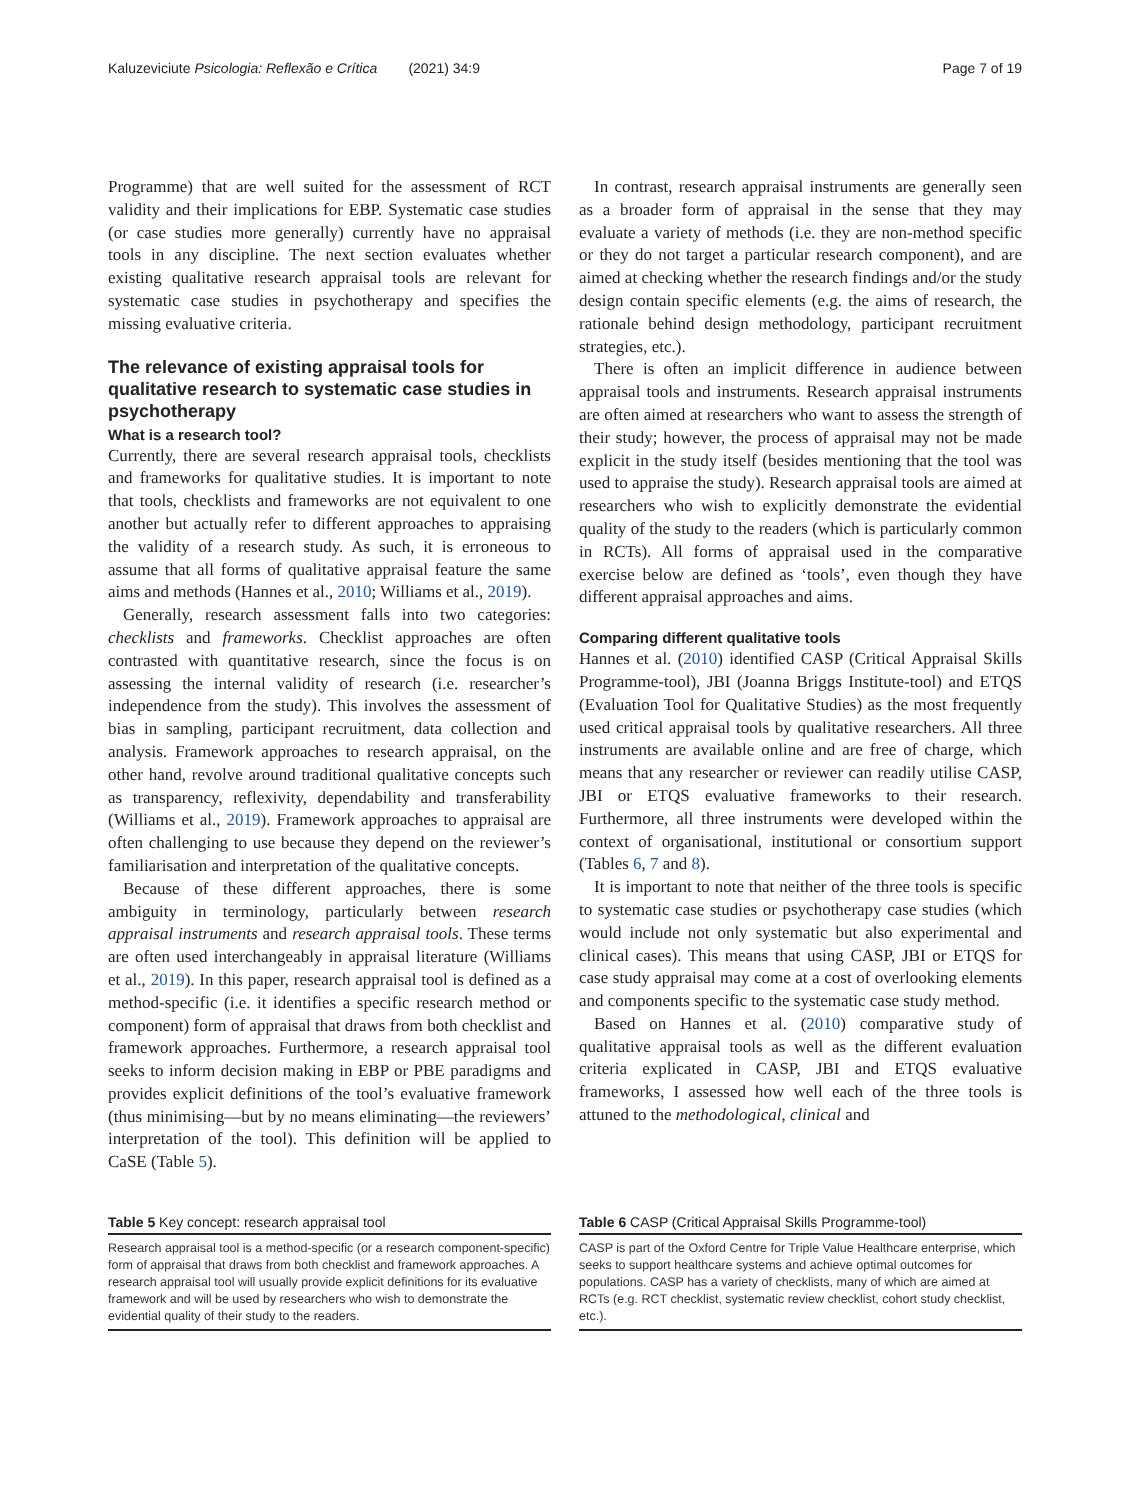Kaluzeviciute Psicologia: Reflexão e Crítica (2021) 34:9 Page 7 of 19
Programme) that are well suited for the assessment of RCT validity and their implications for EBP. Systematic case studies (or case studies more generally) currently have no appraisal tools in any discipline. The next section evaluates whether existing qualitative research appraisal tools are relevant for systematic case studies in psychotherapy and specifies the missing evaluative criteria.
The relevance of existing appraisal tools for qualitative research to systematic case studies in psychotherapy
What is a research tool?
Currently, there are several research appraisal tools, checklists and frameworks for qualitative studies. It is important to note that tools, checklists and frameworks are not equivalent to one another but actually refer to different approaches to appraising the validity of a research study. As such, it is erroneous to assume that all forms of qualitative appraisal feature the same aims and methods (Hannes et al., 2010; Williams et al., 2019).
Generally, research assessment falls into two categories: checklists and frameworks. Checklist approaches are often contrasted with quantitative research, since the focus is on assessing the internal validity of research (i.e. researcher’s independence from the study). This involves the assessment of bias in sampling, participant recruitment, data collection and analysis. Framework approaches to research appraisal, on the other hand, revolve around traditional qualitative concepts such as transparency, reflexivity, dependability and transferability (Williams et al., 2019). Framework approaches to appraisal are often challenging to use because they depend on the reviewer’s familiarisation and interpretation of the qualitative concepts.
Because of these different approaches, there is some ambiguity in terminology, particularly between research appraisal instruments and research appraisal tools. These terms are often used interchangeably in appraisal literature (Williams et al., 2019). In this paper, research appraisal tool is defined as a method-specific (i.e. it identifies a specific research method or component) form of appraisal that draws from both checklist and framework approaches. Furthermore, a research appraisal tool seeks to inform decision making in EBP or PBE paradigms and provides explicit definitions of the tool’s evaluative framework (thus minimising—but by no means eliminating—the reviewers’ interpretation of the tool). This definition will be applied to CaSE (Table 5).
In contrast, research appraisal instruments are generally seen as a broader form of appraisal in the sense that they may evaluate a variety of methods (i.e. they are non-method specific or they do not target a particular research component), and are aimed at checking whether the research findings and/or the study design contain specific elements (e.g. the aims of research, the rationale behind design methodology, participant recruitment strategies, etc.).
There is often an implicit difference in audience between appraisal tools and instruments. Research appraisal instruments are often aimed at researchers who want to assess the strength of their study; however, the process of appraisal may not be made explicit in the study itself (besides mentioning that the tool was used to appraise the study). Research appraisal tools are aimed at researchers who wish to explicitly demonstrate the evidential quality of the study to the readers (which is particularly common in RCTs). All forms of appraisal used in the comparative exercise below are defined as ‘tools’, even though they have different appraisal approaches and aims.
Comparing different qualitative tools
Hannes et al. (2010) identified CASP (Critical Appraisal Skills Programme-tool), JBI (Joanna Briggs Institute-tool) and ETQS (Evaluation Tool for Qualitative Studies) as the most frequently used critical appraisal tools by qualitative researchers. All three instruments are available online and are free of charge, which means that any researcher or reviewer can readily utilise CASP, JBI or ETQS evaluative frameworks to their research. Furthermore, all three instruments were developed within the context of organisational, institutional or consortium support (Tables 6, 7 and 8).
It is important to note that neither of the three tools is specific to systematic case studies or psychotherapy case studies (which would include not only systematic but also experimental and clinical cases). This means that using CASP, JBI or ETQS for case study appraisal may come at a cost of overlooking elements and components specific to the systematic case study method.
Based on Hannes et al. (2010) comparative study of qualitative appraisal tools as well as the different evaluation criteria explicated in CASP, JBI and ETQS evaluative frameworks, I assessed how well each of the three tools is attuned to the methodological, clinical and
Table 5 Key concept: research appraisal tool
Research appraisal tool is a method-specific (or a research component-specific) form of appraisal that draws from both checklist and framework approaches. A research appraisal tool will usually provide explicit definitions for its evaluative framework and will be used by researchers who wish to demonstrate the evidential quality of their study to the readers.
Table 6 CASP (Critical Appraisal Skills Programme-tool)
CASP is part of the Oxford Centre for Triple Value Healthcare enterprise, which seeks to support healthcare systems and achieve optimal outcomes for populations. CASP has a variety of checklists, many of which are aimed at RCTs (e.g. RCT checklist, systematic review checklist, cohort study checklist, etc.).